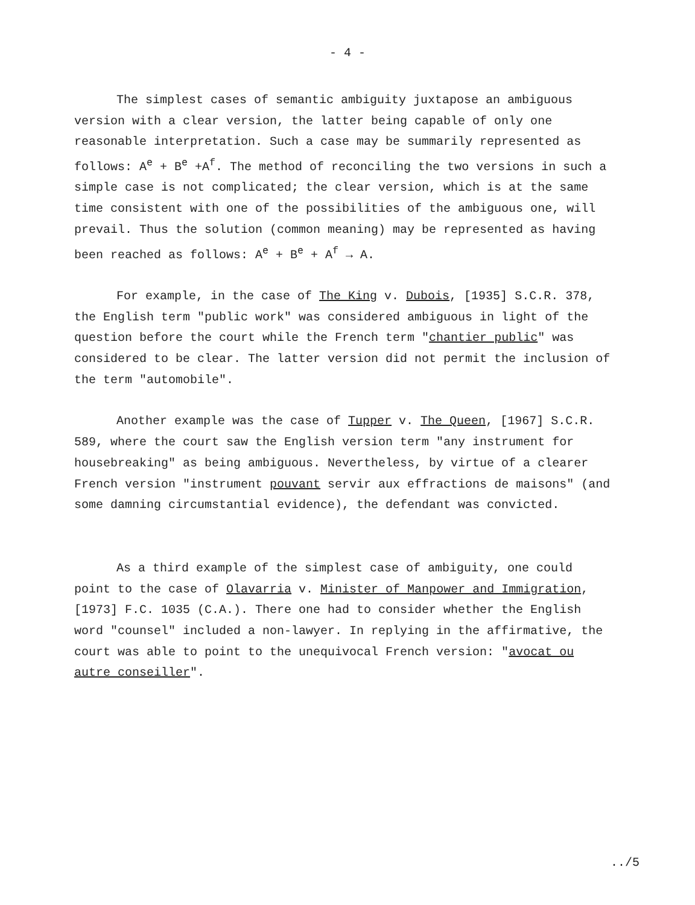- 4 -
The simplest cases of semantic ambiguity juxtapose an ambiguous version with a clear version, the latter being capable of only one reasonable interpretation. Such a case may be summarily represented as follows: A<sup>e</sup> + B<sup>e</sup> +A<sup>f</sup>. The method of reconciling the two versions in such a simple case is not complicated; the clear version, which is at the same time consistent with one of the possibilities of the ambiguous one, will prevail. Thus the solution (common meaning) may be represented as having been reached as follows: A<sup>e</sup> + B<sup>e</sup> + A<sup>f</sup> → A.
For example, in the case of The King v. Dubois, [1935] S.C.R. 378, the English term "public work" was considered ambiguous in light of the question before the court while the French term "chantier public" was considered to be clear. The latter version did not permit the inclusion of the term "automobile".
Another example was the case of Tupper v. The Queen, [1967] S.C.R. 589, where the court saw the English version term "any instrument for housebreaking" as being ambiguous. Nevertheless, by virtue of a clearer French version "instrument pouvant servir aux effractions de maisons" (and some damning circumstantial evidence), the defendant was convicted.
As a third example of the simplest case of ambiguity, one could point to the case of Olavarria v. Minister of Manpower and Immigration, [1973] F.C. 1035 (C.A.). There one had to consider whether the English word "counsel" included a non-lawyer. In replying in the affirmative, the court was able to point to the unequivocal French version: "avocat ou autre conseiller".
../5